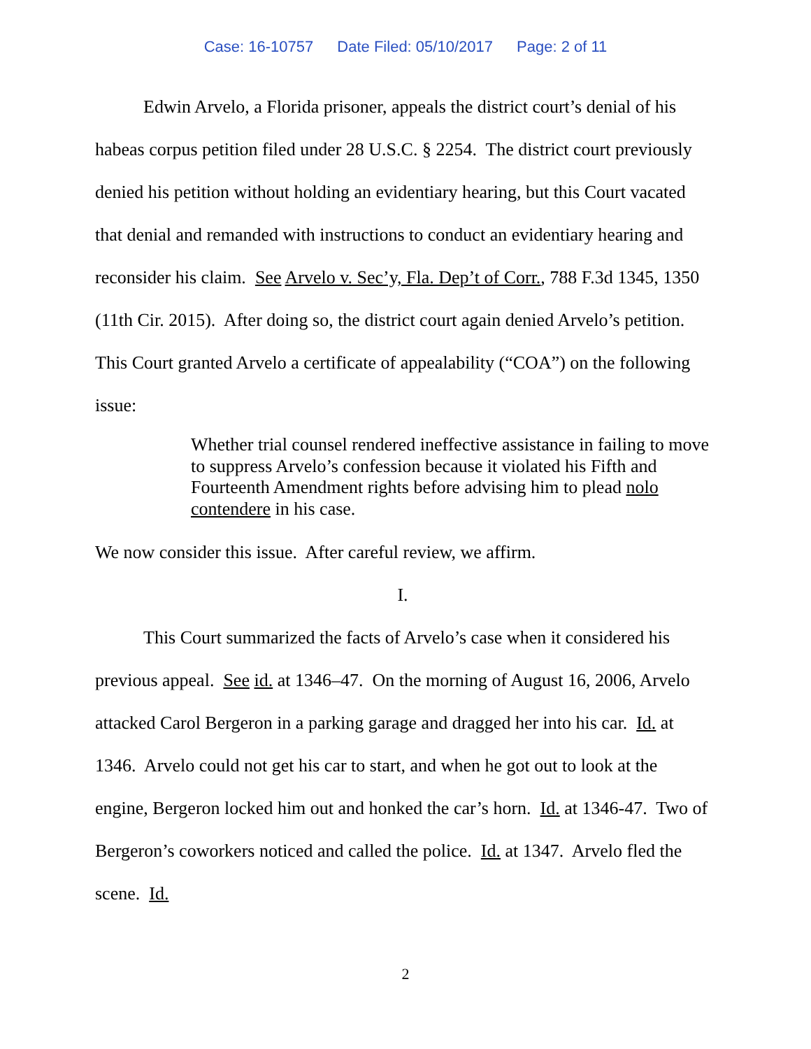Case: 16-10757 Date Filed: 05/10/2017 Page: 2 of 11
Edwin Arvelo, a Florida prisoner, appeals the district court’s denial of his habeas corpus petition filed under 28 U.S.C. § 2254. The district court previously denied his petition without holding an evidentiary hearing, but this Court vacated that denial and remanded with instructions to conduct an evidentiary hearing and reconsider his claim. See Arvelo v. Sec’y, Fla. Dep’t of Corr., 788 F.3d 1345, 1350 (11th Cir. 2015). After doing so, the district court again denied Arvelo’s petition. This Court granted Arvelo a certificate of appealability (“COA”) on the following issue:
Whether trial counsel rendered ineffective assistance in failing to move to suppress Arvelo’s confession because it violated his Fifth and Fourteenth Amendment rights before advising him to plead nolo contendere in his case.
We now consider this issue. After careful review, we affirm.
I.
This Court summarized the facts of Arvelo’s case when it considered his previous appeal. See id. at 1346–47. On the morning of August 16, 2006, Arvelo attacked Carol Bergeron in a parking garage and dragged her into his car. Id. at 1346. Arvelo could not get his car to start, and when he got out to look at the engine, Bergeron locked him out and honked the car’s horn. Id. at 1346-47. Two of Bergeron’s coworkers noticed and called the police. Id. at 1347. Arvelo fled the scene. Id.
2